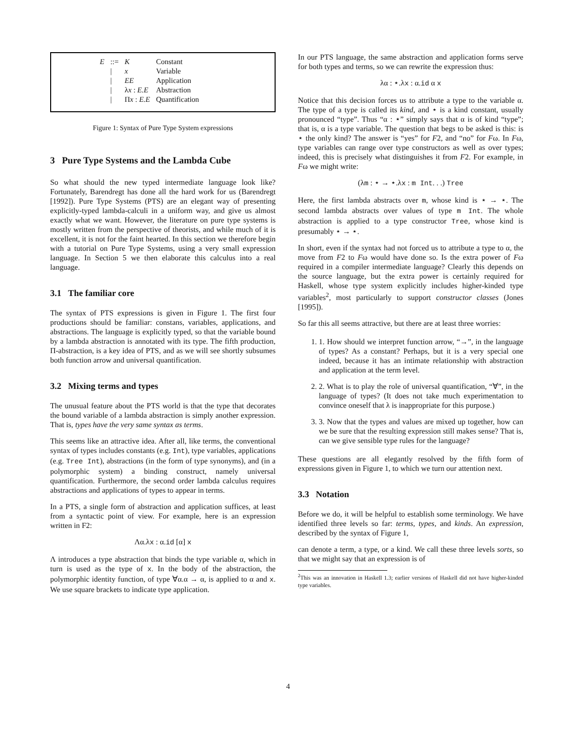| E | ::= | K | Constant |
| | / | x | Variable |
| | / | EE | Application |
| | / | λ x : E.E | Abstraction |
| | / | Π x : E.E | Quantification |
Figure 1: Syntax of Pure Type System expressions
3 Pure Type Systems and the Lambda Cube
So what should the new typed intermediate language look like? Fortunately, Barendregt has done all the hard work for us (Barendregt [1992]). Pure Type Systems (PTS) are an elegant way of presenting explicitly-typed lambda-calculi in a uniform way, and give us almost exactly what we want. However, the literature on pure type systems is mostly written from the perspective of theorists, and while much of it is excellent, it is not for the faint hearted. In this section we therefore begin with a tutorial on Pure Type Systems, using a very small expression language. In Section 5 we then elaborate this calculus into a real language.
3.1 The familiar core
The syntax of PTS expressions is given in Figure 1. The first four productions should be familiar: constans, variables, applications, and abstractions. The language is explicitly typed, so that the variable bound by a lambda abstraction is annotated with its type. The fifth production, Π-abstraction, is a key idea of PTS, and as we will see shortly subsumes both function arrow and universal quantification.
3.2 Mixing terms and types
The unusual feature about the PTS world is that the type that decorates the bound variable of a lambda abstraction is simply another expression. That is, types have the very same syntax as terms.
This seems like an attractive idea. After all, like terms, the conventional syntax of types includes constants (e.g. Int), type variables, applications (e.g. Tree Int), abstractions (in the form of type synonyms), and (in a polymorphic system) a binding construct, namely universal quantification. Furthermore, the second order lambda calculus requires abstractions and applications of types to appear in terms.
In a PTS, a single form of abstraction and application suffices, at least from a syntactic point of view. For example, here is an expression written in F2:
Λα.λx : α.id [α] x
Λ introduces a type abstraction that binds the type variable α, which in turn is used as the type of x. In the body of the abstraction, the polymorphic identity function, of type ∀α.α → α, is applied to α and x. We use square brackets to indicate type application.
In our PTS language, the same abstraction and application forms serve for both types and terms, so we can rewrite the expression thus:
λα : ⋆.λx : α.id α x
Notice that this decision forces us to attribute a type to the variable α. The type of a type is called its kind, and ⋆ is a kind constant, usually pronounced “type”. Thus “α : ⋆” simply says that α is of kind “type”; that is, α is a type variable. The question that begs to be asked is this: is ⋆ the only kind? The answer is “yes” for F2, and “no” for Fω. In Fω, type variables can range over type constructors as well as over types; indeed, this is precisely what distinguishes it from F2. For example, in Fω we might write:
(λm : ⋆ → ⋆.λx : m Int. . .) Tree
Here, the first lambda abstracts over m, whose kind is ⋆ → ⋆. The second lambda abstracts over values of type m Int. The whole abstraction is applied to a type constructor Tree, whose kind is presumably ⋆ → ⋆.
In short, even if the syntax had not forced us to attribute a type to α, the move from F2 to Fω would have done so. Is the extra power of Fω required in a compiler intermediate language? Clearly this depends on the source language, but the extra power is certainly required for Haskell, whose type system explicitly includes higher-kinded type variables<sup>2</sup>, most particularly to support constructor classes (Jones [1995]).
So far this all seems attractive, but there are at least three worries:
1. 1. How should we interpret function arrow, “→”, in the language of types? As a constant? Perhaps, but it is a very special one indeed, because it has an intimate relationship with abstraction and application at the term level.
2. 2. What is to play the role of universal quantification, “∀”, in the language of types? (It does not take much experimentation to convince oneself that λ is inappropriate for this purpose.)
3. 3. Now that the types and values are mixed up together, how can we be sure that the resulting expression still makes sense? That is, can we give sensible type rules for the language?
These questions are all elegantly resolved by the fifth form of expressions given in Figure 1, to which we turn our attention next.
3.3 Notation
Before we do, it will be helpful to establish some terminology. We have identified three levels so far: terms, types, and kinds. An expression, described by the syntax of Figure 1,
can denote a term, a type, or a kind. We call these three levels sorts, so that we might say that an expression is of
<sup>2</sup> This was an innovation in Haskell 1.3; earlier versions of Haskell did not have higher-kinded type variables.
4